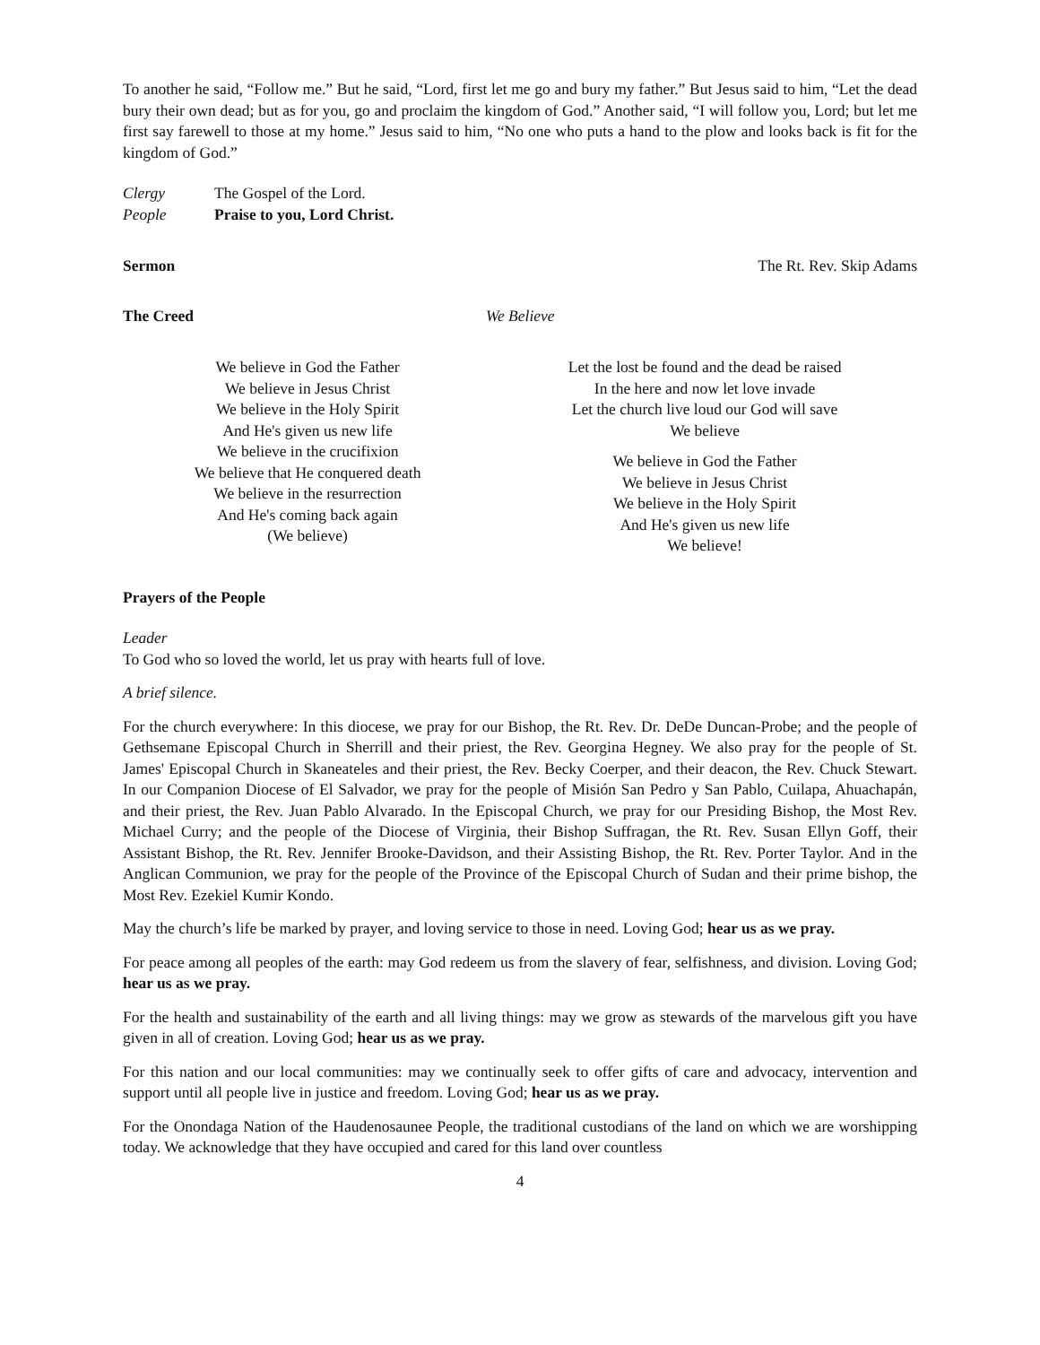To another he said, “Follow me.” But he said, “Lord, first let me go and bury my father.” But Jesus said to him, “Let the dead bury their own dead; but as for you, go and proclaim the kingdom of God.” Another said, “I will follow you, Lord; but let me first say farewell to those at my home.” Jesus said to him, “No one who puts a hand to the plow and looks back is fit for the kingdom of God.”
Clergy The Gospel of the Lord.
People Praise to you, Lord Christ.
Sermon The Rt. Rev. Skip Adams
The Creed We Believe
We believe in God the Father
We believe in Jesus Christ
We believe in the Holy Spirit
And He's given us new life
We believe in the crucifixion
We believe that He conquered death
We believe in the resurrection
And He's coming back again
(We believe)
Let the lost be found and the dead be raised
In the here and now let love invade
Let the church live loud our God will save
We believe
We believe in God the Father
We believe in Jesus Christ
We believe in the Holy Spirit
And He's given us new life
We believe!
Prayers of the People
Leader
To God who so loved the world, let us pray with hearts full of love.
A brief silence.
For the church everywhere: In this diocese, we pray for our Bishop, the Rt. Rev. Dr. DeDe Duncan-Probe; and the people of Gethsemane Episcopal Church in Sherrill and their priest, the Rev. Georgina Hegney. We also pray for the people of St. James' Episcopal Church in Skaneateles and their priest, the Rev. Becky Coerper, and their deacon, the Rev. Chuck Stewart. In our Companion Diocese of El Salvador, we pray for the people of Misión San Pedro y San Pablo, Cuilapa, Ahuachapán, and their priest, the Rev. Juan Pablo Alvarado. In the Episcopal Church, we pray for our Presiding Bishop, the Most Rev. Michael Curry; and the people of the Diocese of Virginia, their Bishop Suffragan, the Rt. Rev. Susan Ellyn Goff, their Assistant Bishop, the Rt. Rev. Jennifer Brooke-Davidson, and their Assisting Bishop, the Rt. Rev. Porter Taylor. And in the Anglican Communion, we pray for the people of the Province of the Episcopal Church of Sudan and their prime bishop, the Most Rev. Ezekiel Kumir Kondo.
May the church’s life be marked by prayer, and loving service to those in need. Loving God; hear us as we pray.
For peace among all peoples of the earth: may God redeem us from the slavery of fear, selfishness, and division. Loving God; hear us as we pray.
For the health and sustainability of the earth and all living things: may we grow as stewards of the marvelous gift you have given in all of creation. Loving God; hear us as we pray.
For this nation and our local communities: may we continually seek to offer gifts of care and advocacy, intervention and support until all people live in justice and freedom. Loving God; hear us as we pray.
For the Onondaga Nation of the Haudenosaunee People, the traditional custodians of the land on which we are worshipping today. We acknowledge that they have occupied and cared for this land over countless
4